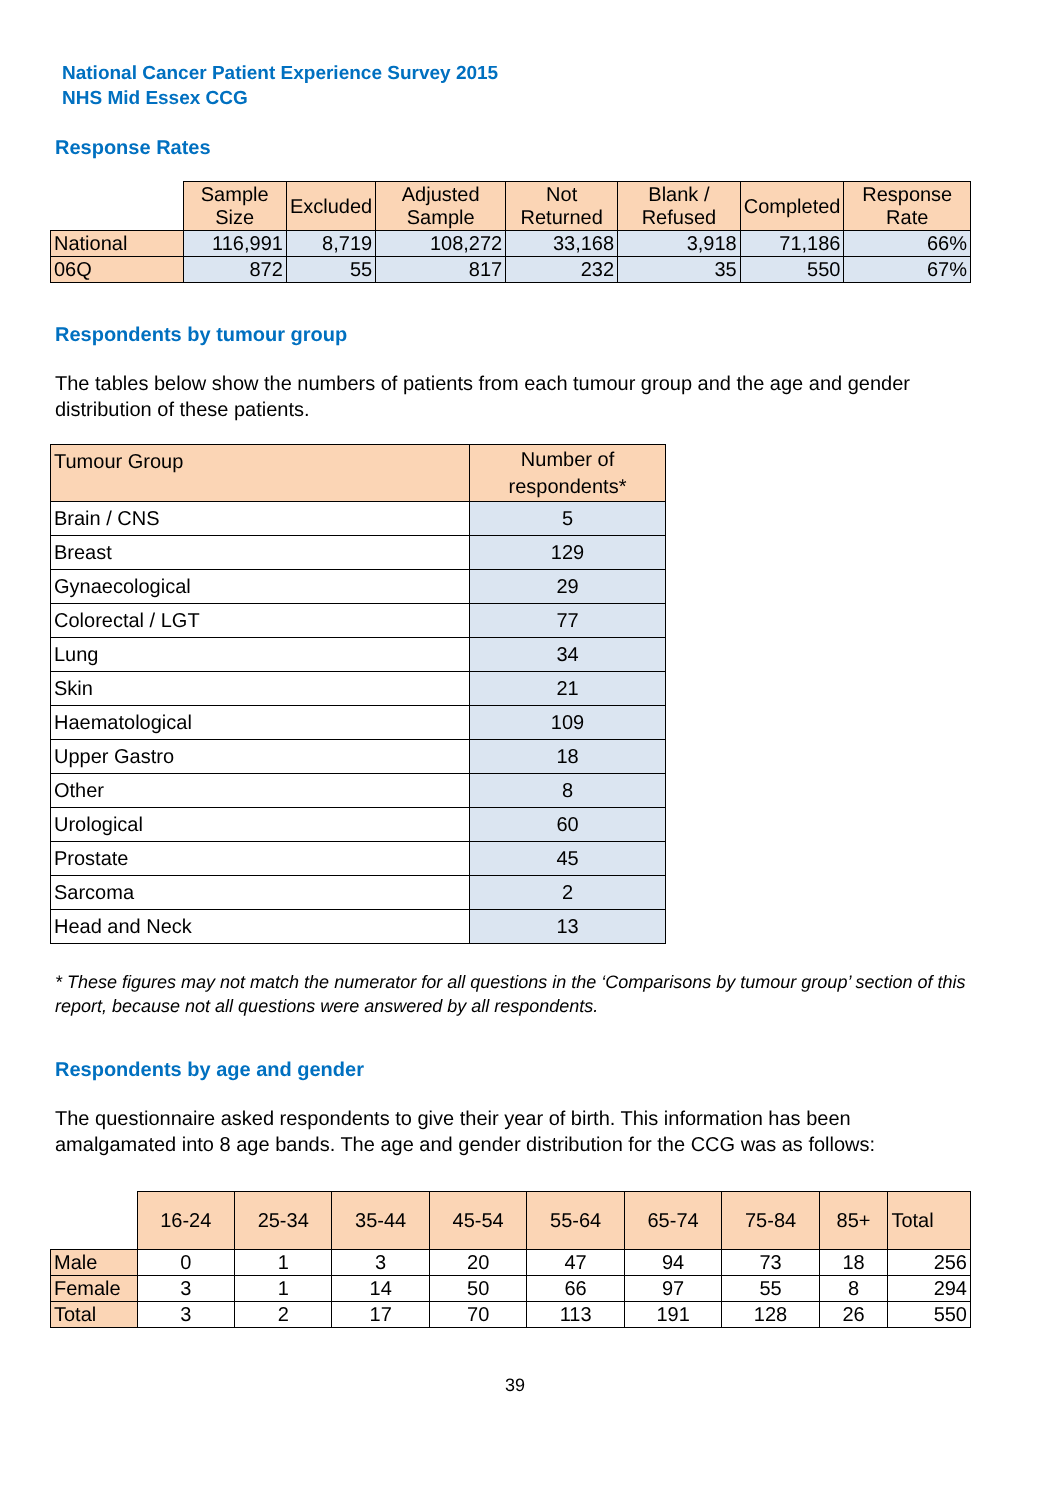National Cancer Patient Experience Survey 2015
NHS Mid Essex CCG
Response Rates
| | Sample Size | Excluded | Adjusted Sample | Not Returned | Blank / Refused | Completed | Response Rate |
| --- | --- | --- | --- | --- | --- | --- | --- |
| National | 116,991 | 8,719 | 108,272 | 33,168 | 3,918 | 71,186 | 66% |
| 06Q | 872 | 55 | 817 | 232 | 35 | 550 | 67% |
Respondents by tumour group
The tables below show the numbers of patients from each tumour group and the age and gender distribution of these patients.
| Tumour Group | Number of respondents* |
| --- | --- |
| Brain / CNS | 5 |
| Breast | 129 |
| Gynaecological | 29 |
| Colorectal / LGT | 77 |
| Lung | 34 |
| Skin | 21 |
| Haematological | 109 |
| Upper Gastro | 18 |
| Other | 8 |
| Urological | 60 |
| Prostate | 45 |
| Sarcoma | 2 |
| Head and Neck | 13 |
* These figures may not match the numerator for all questions in the ‘Comparisons by tumour group’ section of this report, because not all questions were answered by all respondents.
Respondents by age and gender
The questionnaire asked respondents to give their year of birth. This information has been amalgamated into 8 age bands. The age and gender distribution for the CCG was as follows:
| | 16-24 | 25-34 | 35-44 | 45-54 | 55-64 | 65-74 | 75-84 | 85+ | Total |
| --- | --- | --- | --- | --- | --- | --- | --- | --- | --- |
| Male | 0 | 1 | 3 | 20 | 47 | 94 | 73 | 18 | 256 |
| Female | 3 | 1 | 14 | 50 | 66 | 97 | 55 | 8 | 294 |
| Total | 3 | 2 | 17 | 70 | 113 | 191 | 128 | 26 | 550 |
39